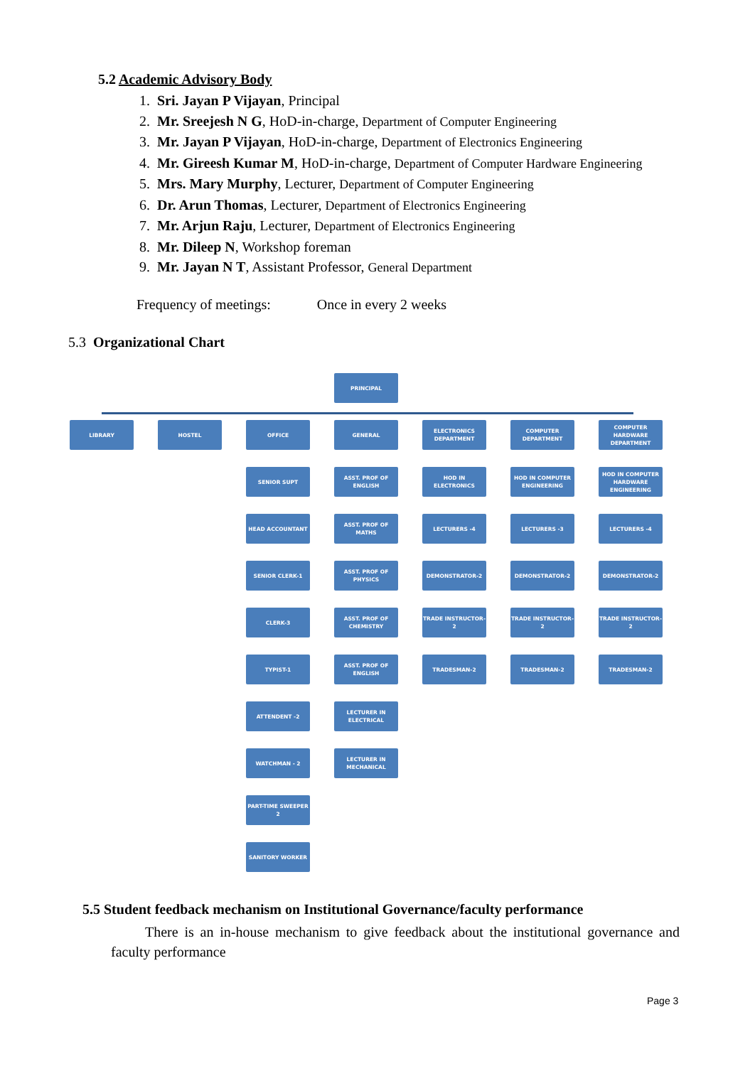5.2 Academic Advisory Body
1. Sri. Jayan P Vijayan, Principal
2. Mr. Sreejesh N G, HoD-in-charge, Department of Computer Engineering
3. Mr. Jayan P Vijayan, HoD-in-charge, Department of Electronics Engineering
4. Mr. Gireesh Kumar M, HoD-in-charge, Department of Computer Hardware Engineering
5. Mrs. Mary Murphy, Lecturer, Department of Computer Engineering
6. Dr. Arun Thomas, Lecturer, Department of Electronics Engineering
7. Mr. Arjun Raju, Lecturer, Department of Electronics Engineering
8. Mr. Dileep N, Workshop foreman
9. Mr. Jayan N T, Assistant Professor, General Department
Frequency of meetings: Once in every 2 weeks
5.3 Organizational Chart
PRINCIPAL
LIBRARY HOSTEL
OFFICE
SENIOR SUPT
HEAD ACCOUNTANT
SENIOR CLERK-1
CLERK-3
TYPIST-1
ATTENDENT -2
WATCHMAN - 2
PART-TIME SWEEPER 2
SANITORY WORKER
GENERAL
ASST. PROF OF ENGLISH
ASST. PROF OF MATHS
ASST. PROF OF PHYSICS
ASST. PROF OF CHEMISTRY
ASST. PROF OF ENGLISH
LECTURER IN ELECTRICAL
LECTURER IN MECHANICAL
ELECTRONICS DEPARTMENT
HOD IN ELECTRONICS
LECTURERS -4
DEMONSTRATOR-2
TRADE INSTRUCTOR-2
TRADESMAN-2
COMPUTER DEPARTMENT
HOD IN COMPUTER ENGINEERING
LECTURERS -3
DEMONSTRATOR-2
TRADE INSTRUCTOR-2
TRADESMAN-2
COMPUTER HARDWARE DEPARTMENT
HOD IN COMPUTER HARDWARE ENGINEERING
LECTURERS -4
DEMONSTRATOR-2
TRADE INSTRUCTOR-2
TRADESMAN-2
5.5 Student feedback mechanism on Institutional Governance/faculty performance
There is an in-house mechanism to give feedback about the institutional governance and faculty performance
Page 3